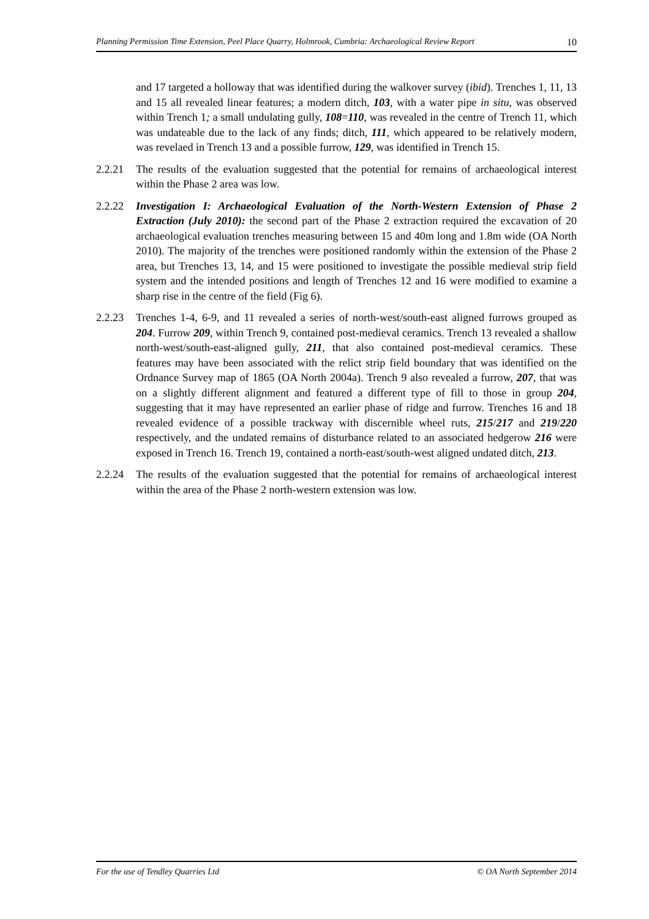Planning Permission Time Extension, Peel Place Quarry, Holmrook, Cumbria: Archaeological Review Report 10
and 17 targeted a holloway that was identified during the walkover survey (ibid). Trenches 1, 11, 13 and 15 all revealed linear features; a modern ditch, 103, with a water pipe in situ, was observed within Trench 1; a small undulating gully, 108=110, was revealed in the centre of Trench 11, which was undateable due to the lack of any finds; ditch, 111, which appeared to be relatively modern, was revelaed in Trench 13 and a possible furrow, 129, was identified in Trench 15.
2.2.21 The results of the evaluation suggested that the potential for remains of archaeological interest within the Phase 2 area was low.
2.2.22 Investigation I: Archaeological Evaluation of the North-Western Extension of Phase 2 Extraction (July 2010): the second part of the Phase 2 extraction required the excavation of 20 archaeological evaluation trenches measuring between 15 and 40m long and 1.8m wide (OA North 2010). The majority of the trenches were positioned randomly within the extension of the Phase 2 area, but Trenches 13, 14, and 15 were positioned to investigate the possible medieval strip field system and the intended positions and length of Trenches 12 and 16 were modified to examine a sharp rise in the centre of the field (Fig 6).
2.2.23 Trenches 1-4, 6-9, and 11 revealed a series of north-west/south-east aligned furrows grouped as 204. Furrow 209, within Trench 9, contained post-medieval ceramics. Trench 13 revealed a shallow north-west/south-east-aligned gully, 211, that also contained post-medieval ceramics. These features may have been associated with the relict strip field boundary that was identified on the Ordnance Survey map of 1865 (OA North 2004a). Trench 9 also revealed a furrow, 207, that was on a slightly different alignment and featured a different type of fill to those in group 204, suggesting that it may have represented an earlier phase of ridge and furrow. Trenches 16 and 18 revealed evidence of a possible trackway with discernible wheel ruts, 215/217 and 219/220 respectively, and the undated remains of disturbance related to an associated hedgerow 216 were exposed in Trench 16. Trench 19, contained a north-east/south-west aligned undated ditch, 213.
2.2.24 The results of the evaluation suggested that the potential for remains of archaeological interest within the area of the Phase 2 north-western extension was low.
For the use of Tendley Quarries Ltd © OA North September 2014